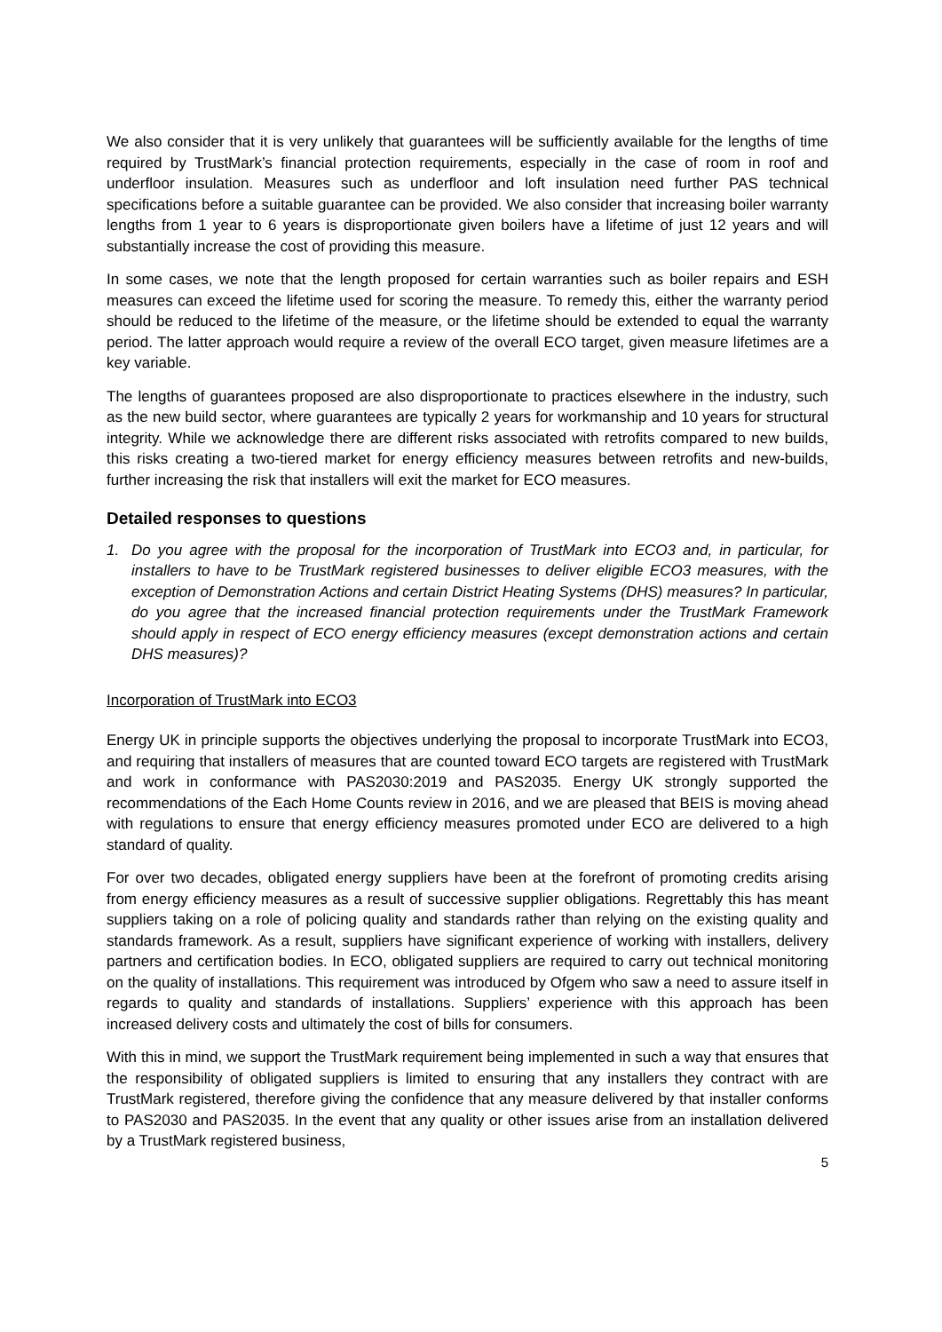We also consider that it is very unlikely that guarantees will be sufficiently available for the lengths of time required by TrustMark’s financial protection requirements, especially in the case of room in roof and underfloor insulation. Measures such as underfloor and loft insulation need further PAS technical specifications before a suitable guarantee can be provided. We also consider that increasing boiler warranty lengths from 1 year to 6 years is disproportionate given boilers have a lifetime of just 12 years and will substantially increase the cost of providing this measure.
In some cases, we note that the length proposed for certain warranties such as boiler repairs and ESH measures can exceed the lifetime used for scoring the measure. To remedy this, either the warranty period should be reduced to the lifetime of the measure, or the lifetime should be extended to equal the warranty period. The latter approach would require a review of the overall ECO target, given measure lifetimes are a key variable.
The lengths of guarantees proposed are also disproportionate to practices elsewhere in the industry, such as the new build sector, where guarantees are typically 2 years for workmanship and 10 years for structural integrity. While we acknowledge there are different risks associated with retrofits compared to new builds, this risks creating a two-tiered market for energy efficiency measures between retrofits and new-builds, further increasing the risk that installers will exit the market for ECO measures.
Detailed responses to questions
1. Do you agree with the proposal for the incorporation of TrustMark into ECO3 and, in particular, for installers to have to be TrustMark registered businesses to deliver eligible ECO3 measures, with the exception of Demonstration Actions and certain District Heating Systems (DHS) measures? In particular, do you agree that the increased financial protection requirements under the TrustMark Framework should apply in respect of ECO energy efficiency measures (except demonstration actions and certain DHS measures)?
Incorporation of TrustMark into ECO3
Energy UK in principle supports the objectives underlying the proposal to incorporate TrustMark into ECO3, and requiring that installers of measures that are counted toward ECO targets are registered with TrustMark and work in conformance with PAS2030:2019 and PAS2035. Energy UK strongly supported the recommendations of the Each Home Counts review in 2016, and we are pleased that BEIS is moving ahead with regulations to ensure that energy efficiency measures promoted under ECO are delivered to a high standard of quality.
For over two decades, obligated energy suppliers have been at the forefront of promoting credits arising from energy efficiency measures as a result of successive supplier obligations. Regrettably this has meant suppliers taking on a role of policing quality and standards rather than relying on the existing quality and standards framework. As a result, suppliers have significant experience of working with installers, delivery partners and certification bodies. In ECO, obligated suppliers are required to carry out technical monitoring on the quality of installations. This requirement was introduced by Ofgem who saw a need to assure itself in regards to quality and standards of installations. Suppliers’ experience with this approach has been increased delivery costs and ultimately the cost of bills for consumers.
With this in mind, we support the TrustMark requirement being implemented in such a way that ensures that the responsibility of obligated suppliers is limited to ensuring that any installers they contract with are TrustMark registered, therefore giving the confidence that any measure delivered by that installer conforms to PAS2030 and PAS2035. In the event that any quality or other issues arise from an installation delivered by a TrustMark registered business,
5